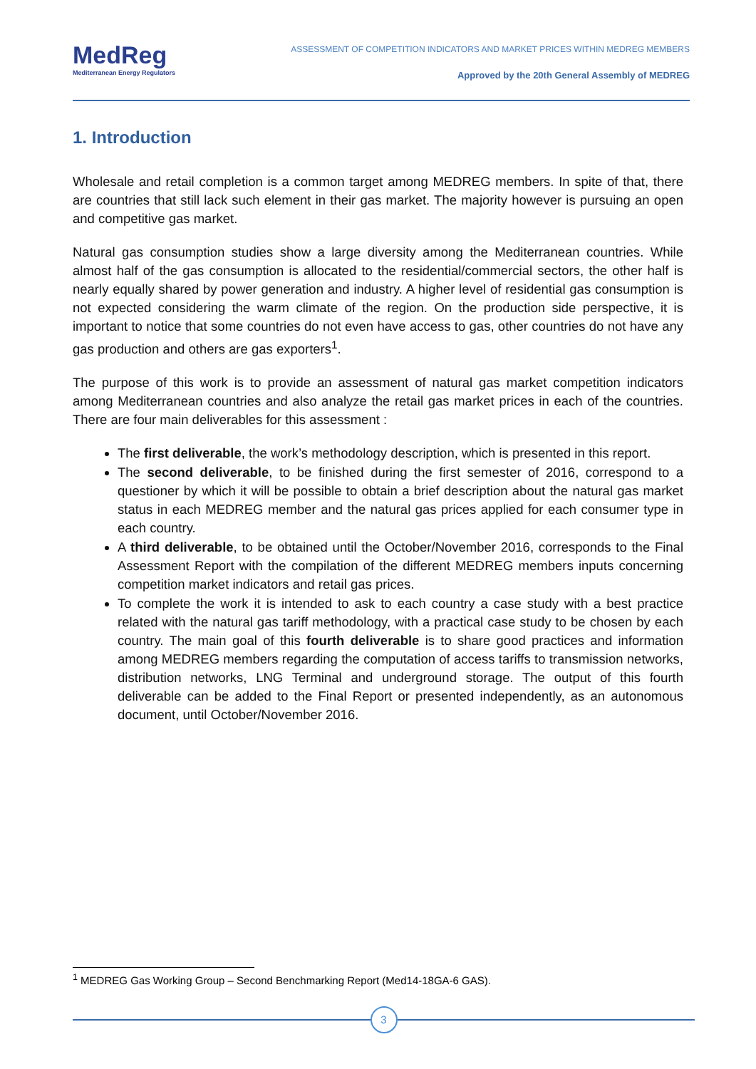MedReg
Mediterranean Energy Regulators
ASSESSMENT OF COMPETITION INDICATORS AND MARKET PRICES WITHIN MEDREG MEMBERS
Approved by the 20th General Assembly of MEDREG
1. Introduction
Wholesale and retail completion is a common target among MEDREG members. In spite of that, there are countries that still lack such element in their gas market. The majority however is pursuing an open and competitive gas market.
Natural gas consumption studies show a large diversity among the Mediterranean countries. While almost half of the gas consumption is allocated to the residential/commercial sectors, the other half is nearly equally shared by power generation and industry. A higher level of residential gas consumption is not expected considering the warm climate of the region. On the production side perspective, it is important to notice that some countries do not even have access to gas, other countries do not have any gas production and others are gas exporters<sup>1</sup>.
The purpose of this work is to provide an assessment of natural gas market competition indicators among Mediterranean countries and also analyze the retail gas market prices in each of the countries. There are four main deliverables for this assessment :
The first deliverable, the work’s methodology description, which is presented in this report.
The second deliverable, to be finished during the first semester of 2016, correspond to a questioner by which it will be possible to obtain a brief description about the natural gas market status in each MEDREG member and the natural gas prices applied for each consumer type in each country.
A third deliverable, to be obtained until the October/November 2016, corresponds to the Final Assessment Report with the compilation of the different MEDREG members inputs concerning competition market indicators and retail gas prices.
To complete the work it is intended to ask to each country a case study with a best practice related with the natural gas tariff methodology, with a practical case study to be chosen by each country. The main goal of this fourth deliverable is to share good practices and information among MEDREG members regarding the computation of access tariffs to transmission networks, distribution networks, LNG Terminal and underground storage. The output of this fourth deliverable can be added to the Final Report or presented independently, as an autonomous document, until October/November 2016.
<sup>1</sup> MEDREG Gas Working Group – Second Benchmarking Report (Med14-18GA-6 GAS).
3